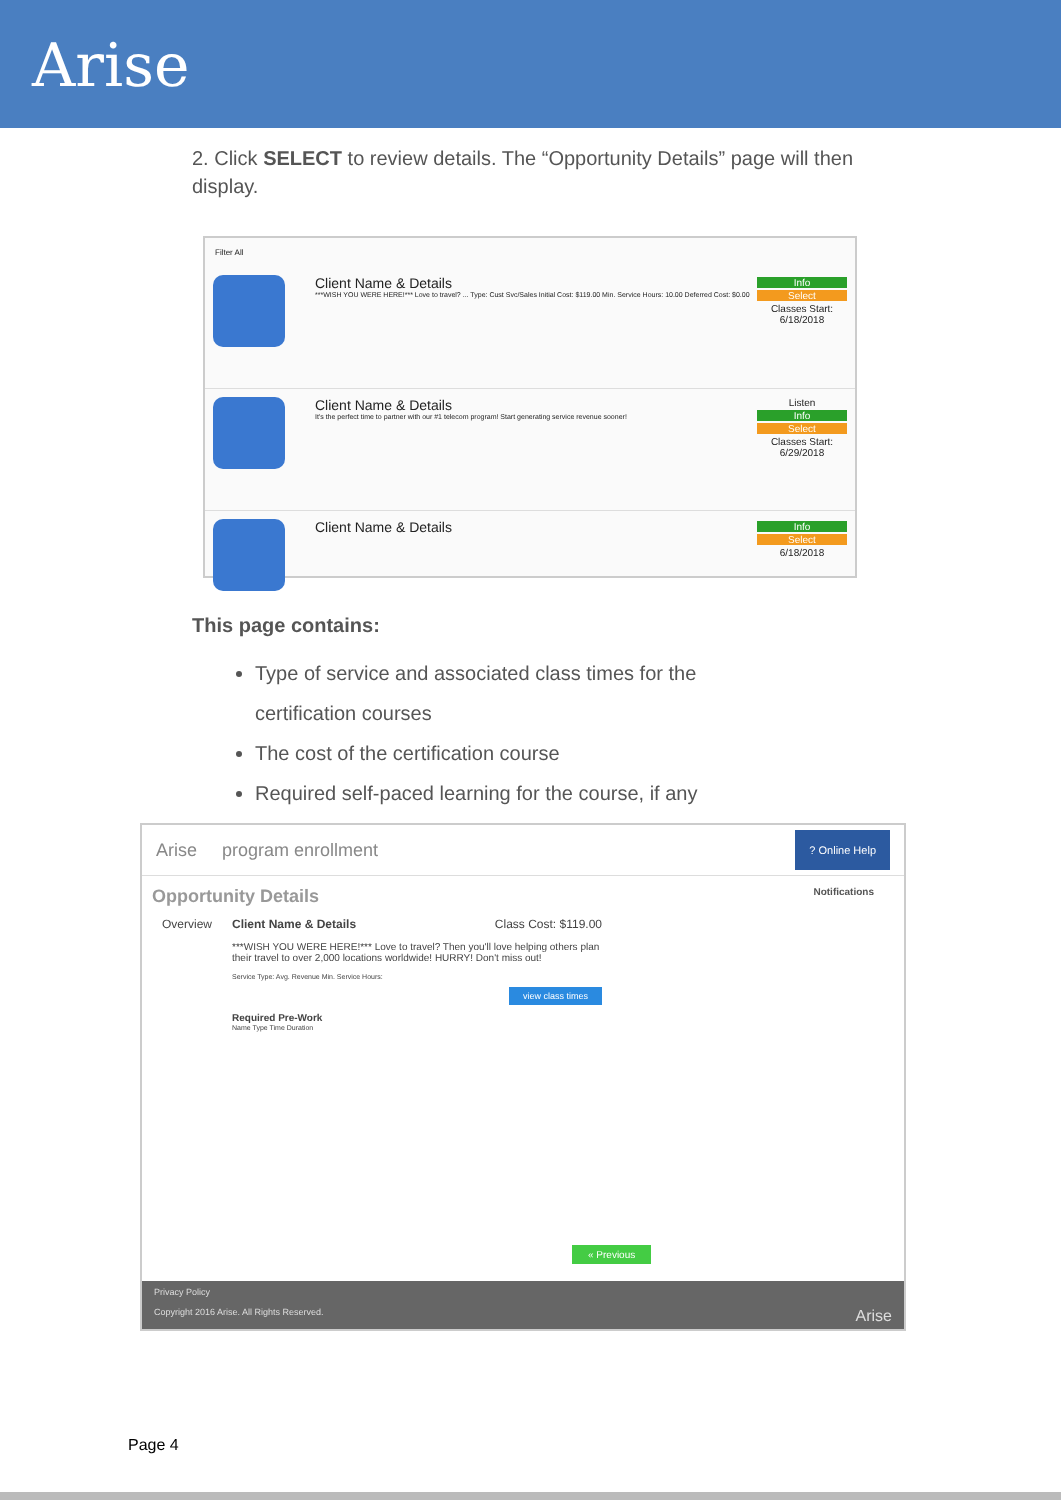Arise
2. Click SELECT to review details. The “Opportunity Details” page will then display.
Filter All
Client Name & Details
***WISH YOU WERE HERE!*** Love to travel? ... Type: Cust Svc/Sales Initial Cost: $119.00 Min. Service Hours: 10.00 Deferred Cost: $0.00
Info
Select
Classes Start: 6/18/2018
Client Name & Details
It's the perfect time to partner with our #1 telecom program! Start generating service revenue sooner!
Listen
Info
Select
Classes Start: 6/29/2018
Client Name & Details
Info
Select
6/18/2018
This page contains:
Type of service and associated class times for the certification courses
The cost of the certification course
Required self-paced learning for the course, if any
Arise program enrollment
? Online Help
Opportunity Details Notifications
Overview Client Name & Details Class Cost: $119.00
***WISH YOU WERE HERE!*** Love to travel? Then you'll love helping others plan their travel to over 2,000 locations worldwide! HURRY! Don't miss out!
Service Type: Avg. Revenue Min. Service Hours:
view class times
Required Pre-Work
Name Type Time Duration
« Previous
Privacy Policy
Copyright 2016 Arise. All Rights Reserved. Arise
Page 4